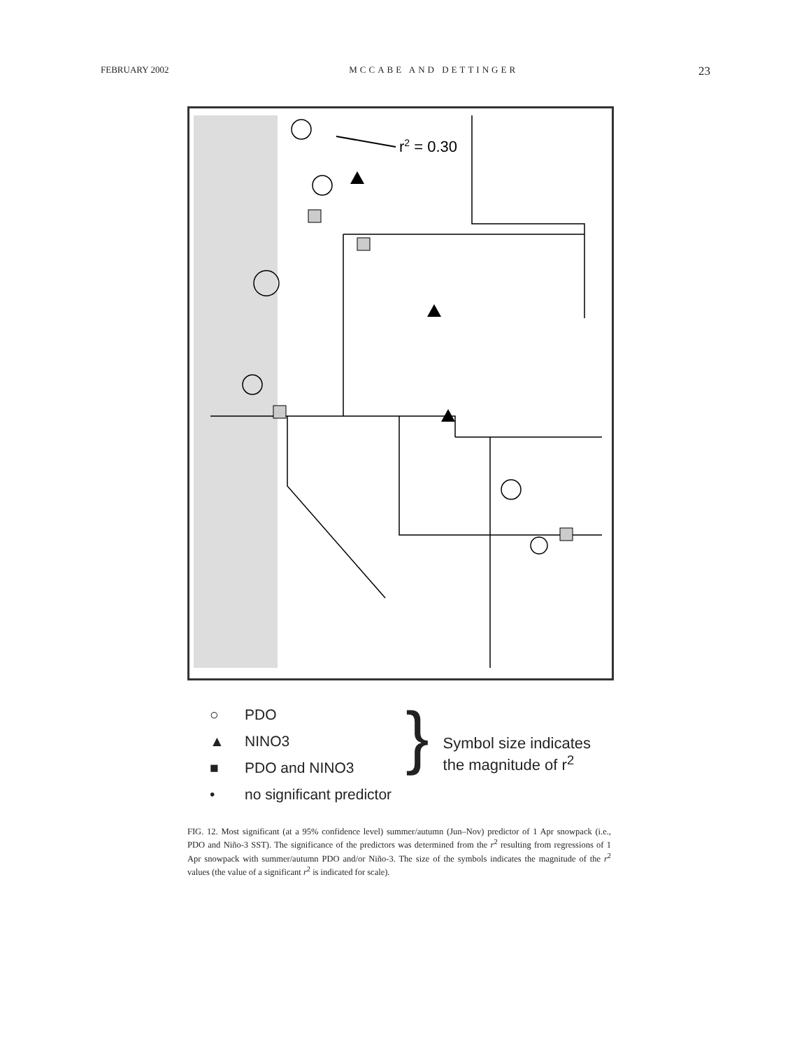FEBRUARY 2002 MCCABE AND DETTINGER 23
r2 = 0.30
○ PDO
▲ NINO3
■ PDO and NINO3
• no significant predictor
}
Symbol size indicates
the magnitude of r<sup>2</sup>
FIG. 12. Most significant (at a 95% confidence level) summer/autumn (Jun–Nov) predictor of 1 Apr snowpack (i.e., PDO and Niño-3 SST). The significance of the predictors was determined from the r<sup>2</sup> resulting from regressions of 1 Apr snowpack with summer/autumn PDO and/or Niño-3. The size of the symbols indicates the magnitude of the r<sup>2</sup> values (the value of a significant r<sup>2</sup> is indicated for scale).